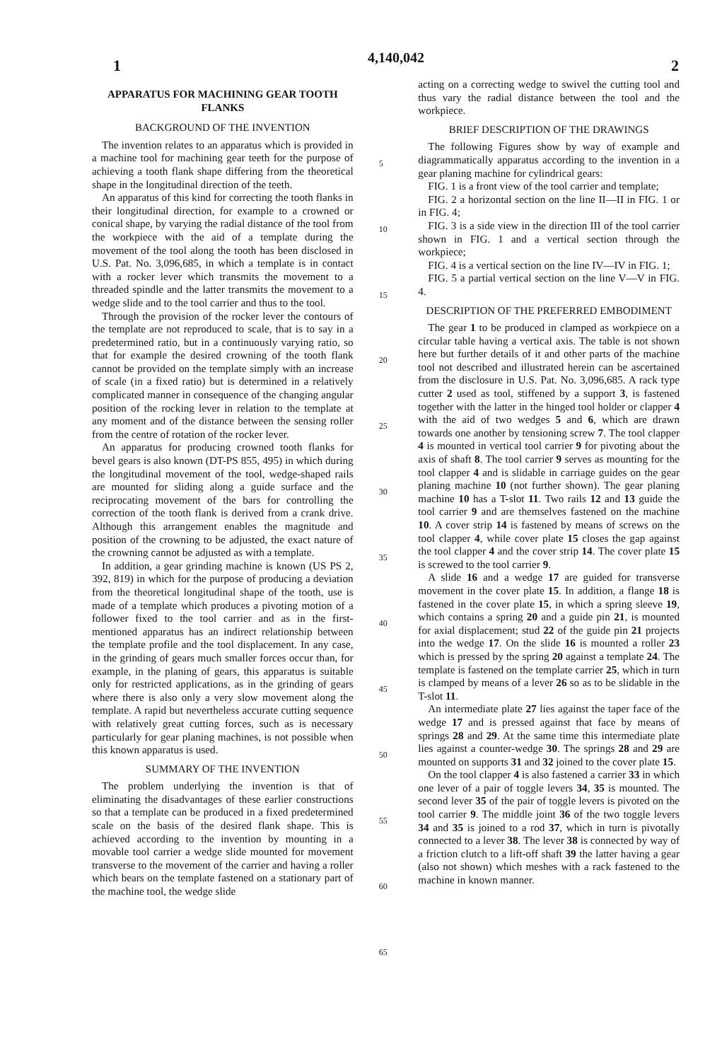1 4,140,042 2
APPARATUS FOR MACHINING GEAR TOOTH FLANKS
BACKGROUND OF THE INVENTION
The invention relates to an apparatus which is provided in a machine tool for machining gear teeth for the purpose of achieving a tooth flank shape differing from the theoretical shape in the longitudinal direction of the teeth.
An apparatus of this kind for correcting the tooth flanks in their longitudinal direction, for example to a crowned or conical shape, by varying the radial distance of the tool from the workpiece with the aid of a template during the movement of the tool along the tooth has been disclosed in U.S. Pat. No. 3,096,685, in which a template is in contact with a rocker lever which transmits the movement to a threaded spindle and the latter transmits the movement to a wedge slide and to the tool carrier and thus to the tool.
Through the provision of the rocker lever the contours of the template are not reproduced to scale, that is to say in a predetermined ratio, but in a continuously varying ratio, so that for example the desired crowning of the tooth flank cannot be provided on the template simply with an increase of scale (in a fixed ratio) but is determined in a relatively complicated manner in consequence of the changing angular position of the rocking lever in relation to the template at any moment and of the distance between the sensing roller from the centre of rotation of the rocker lever.
An apparatus for producing crowned tooth flanks for bevel gears is also known (DT-PS 855, 495) in which during the longitudinal movement of the tool, wedge-shaped rails are mounted for sliding along a guide surface and the reciprocating movement of the bars for controlling the correction of the tooth flank is derived from a crank drive. Although this arrangement enables the magnitude and position of the crowning to be adjusted, the exact nature of the crowning cannot be adjusted as with a template.
In addition, a gear grinding machine is known (US PS 2, 392, 819) in which for the purpose of producing a deviation from the theoretical longitudinal shape of the tooth, use is made of a template which produces a pivoting motion of a follower fixed to the tool carrier and as in the first-mentioned apparatus has an indirect relationship between the template profile and the tool displacement. In any case, in the grinding of gears much smaller forces occur than, for example, in the planing of gears, this apparatus is suitable only for restricted applications, as in the grinding of gears where there is also only a very slow movement along the template. A rapid but nevertheless accurate cutting sequence with relatively great cutting forces, such as is necessary particularly for gear planing machines, is not possible when this known apparatus is used.
SUMMARY OF THE INVENTION
The problem underlying the invention is that of eliminating the disadvantages of these earlier constructions so that a template can be produced in a fixed predetermined scale on the basis of the desired flank shape. This is achieved according to the invention by mounting in a movable tool carrier a wedge slide mounted for movement transverse to the movement of the carrier and having a roller which bears on the template fastened on a stationary part of the machine tool, the wedge slide
5
10
15
20
25
30
35
40
45
50
55
60
65
acting on a correcting wedge to swivel the cutting tool and thus vary the radial distance between the tool and the workpiece.
BRIEF DESCRIPTION OF THE DRAWINGS
The following Figures show by way of example and diagrammatically apparatus according to the invention in a gear planing machine for cylindrical gears:
FIG. 1 is a front view of the tool carrier and template;
FIG. 2 a horizontal section on the line II—II in FIG. 1 or in FIG. 4;
FIG. 3 is a side view in the direction III of the tool carrier shown in FIG. 1 and a vertical section through the workpiece;
FIG. 4 is a vertical section on the line IV—IV in FIG. 1;
FIG. 5 a partial vertical section on the line V—V in FIG. 4.
DESCRIPTION OF THE PREFERRED EMBODIMENT
The gear 1 to be produced in clamped as workpiece on a circular table having a vertical axis. The table is not shown here but further details of it and other parts of the machine tool not described and illustrated herein can be ascertained from the disclosure in U.S. Pat. No. 3,096,685. A rack type cutter 2 used as tool, stiffened by a support 3, is fastened together with the latter in the hinged tool holder or clapper 4 with the aid of two wedges 5 and 6, which are drawn towards one another by tensioning screw 7. The tool clapper 4 is mounted in vertical tool carrier 9 for pivoting about the axis of shaft 8. The tool carrier 9 serves as mounting for the tool clapper 4 and is slidable in carriage guides on the gear planing machine 10 (not further shown). The gear planing machine 10 has a T-slot 11. Two rails 12 and 13 guide the tool carrier 9 and are themselves fastened on the machine 10. A cover strip 14 is fastened by means of screws on the tool clapper 4, while cover plate 15 closes the gap against the tool clapper 4 and the cover strip 14. The cover plate 15 is screwed to the tool carrier 9.
A slide 16 and a wedge 17 are guided for transverse movement in the cover plate 15. In addition, a flange 18 is fastened in the cover plate 15, in which a spring sleeve 19, which contains a spring 20 and a guide pin 21, is mounted for axial displacement; stud 22 of the guide pin 21 projects into the wedge 17. On the slide 16 is mounted a roller 23 which is pressed by the spring 20 against a template 24. The template is fastened on the template carrier 25, which in turn is clamped by means of a lever 26 so as to be slidable in the T-slot 11.
An intermediate plate 27 lies against the taper face of the wedge 17 and is pressed against that face by means of springs 28 and 29. At the same time this intermediate plate lies against a counter-wedge 30. The springs 28 and 29 are mounted on supports 31 and 32 joined to the cover plate 15.
On the tool clapper 4 is also fastened a carrier 33 in which one lever of a pair of toggle levers 34, 35 is mounted. The second lever 35 of the pair of toggle levers is pivoted on the tool carrier 9. The middle joint 36 of the two toggle levers 34 and 35 is joined to a rod 37, which in turn is pivotally connected to a lever 38. The lever 38 is connected by way of a friction clutch to a lift-off shaft 39 the latter having a gear (also not shown) which meshes with a rack fastened to the machine in known manner.